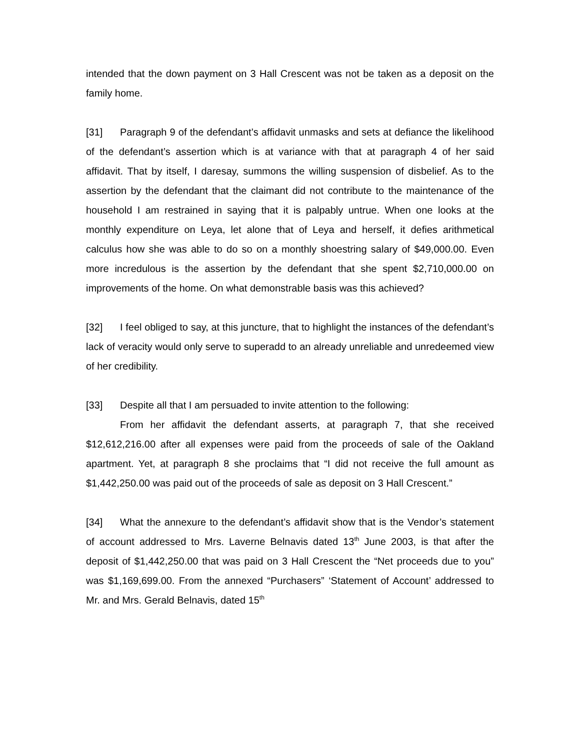intended that the down payment on 3 Hall Crescent was not be taken as a deposit on the family home.
[31] Paragraph 9 of the defendant’s affidavit unmasks and sets at defiance the likelihood of the defendant’s assertion which is at variance with that at paragraph 4 of her said affidavit. That by itself, I daresay, summons the willing suspension of disbelief. As to the assertion by the defendant that the claimant did not contribute to the maintenance of the household I am restrained in saying that it is palpably untrue. When one looks at the monthly expenditure on Leya, let alone that of Leya and herself, it defies arithmetical calculus how she was able to do so on a monthly shoestring salary of $49,000.00. Even more incredulous is the assertion by the defendant that she spent $2,710,000.00 on improvements of the home. On what demonstrable basis was this achieved?
[32] I feel obliged to say, at this juncture, that to highlight the instances of the defendant’s lack of veracity would only serve to superadd to an already unreliable and unredeemed view of her credibility.
[33] Despite all that I am persuaded to invite attention to the following:
From her affidavit the defendant asserts, at paragraph 7, that she received $12,612,216.00 after all expenses were paid from the proceeds of sale of the Oakland apartment. Yet, at paragraph 8 she proclaims that “I did not receive the full amount as $1,442,250.00 was paid out of the proceeds of sale as deposit on 3 Hall Crescent.”
[34] What the annexure to the defendant’s affidavit show that is the Vendor’s statement of account addressed to Mrs. Laverne Belnavis dated 13<sup>th</sup> June 2003, is that after the deposit of $1,442,250.00 that was paid on 3 Hall Crescent the “Net proceeds due to you” was $1,169,699.00. From the annexed “Purchasers” ‘Statement of Account’ addressed to Mr. and Mrs. Gerald Belnavis, dated 15<sup>th</sup>